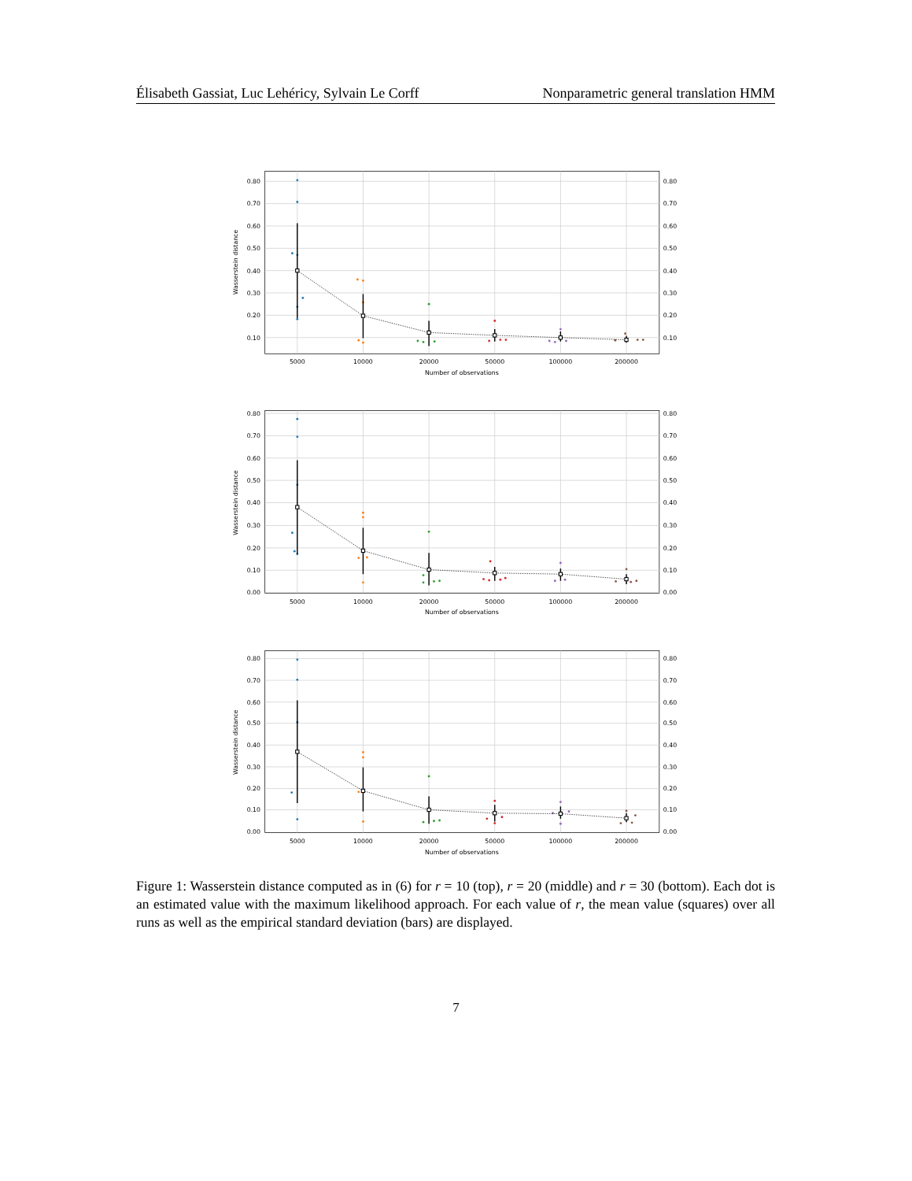Élisabeth Gassiat, Luc Lehéricy, Sylvain Le Corff Nonparametric general translation HMM
0.80
0.70
0.60
0.50
0.40
0.30
0.20
0.10
0.80
0.70
0.60
0.50
0.40
0.30
0.20
0.10
5000
10000
20000
50000
100000
200000
Number of observations
Wasserstein distance
0.80
0.70
0.60
0.50
0.40
0.30
0.20
0.10
0.00
0.80
0.70
0.60
0.50
0.40
0.30
0.20
0.10
0.00
5000
10000
20000
50000
100000
200000
Number of observations
Wasserstein distance
0.80
0.70
0.60
0.50
0.40
0.30
0.20
0.10
0.00
0.80
0.70
0.60
0.50
0.40
0.30
0.20
0.10
0.00
5000
10000
20000
50000
100000
200000
Number of observations
Wasserstein distance
Figure 1: Wasserstein distance computed as in (6) for r = 10 (top), r = 20 (middle) and r = 30 (bottom). Each dot is an estimated value with the maximum likelihood approach. For each value of r, the mean value (squares) over all runs as well as the empirical standard deviation (bars) are displayed.
7